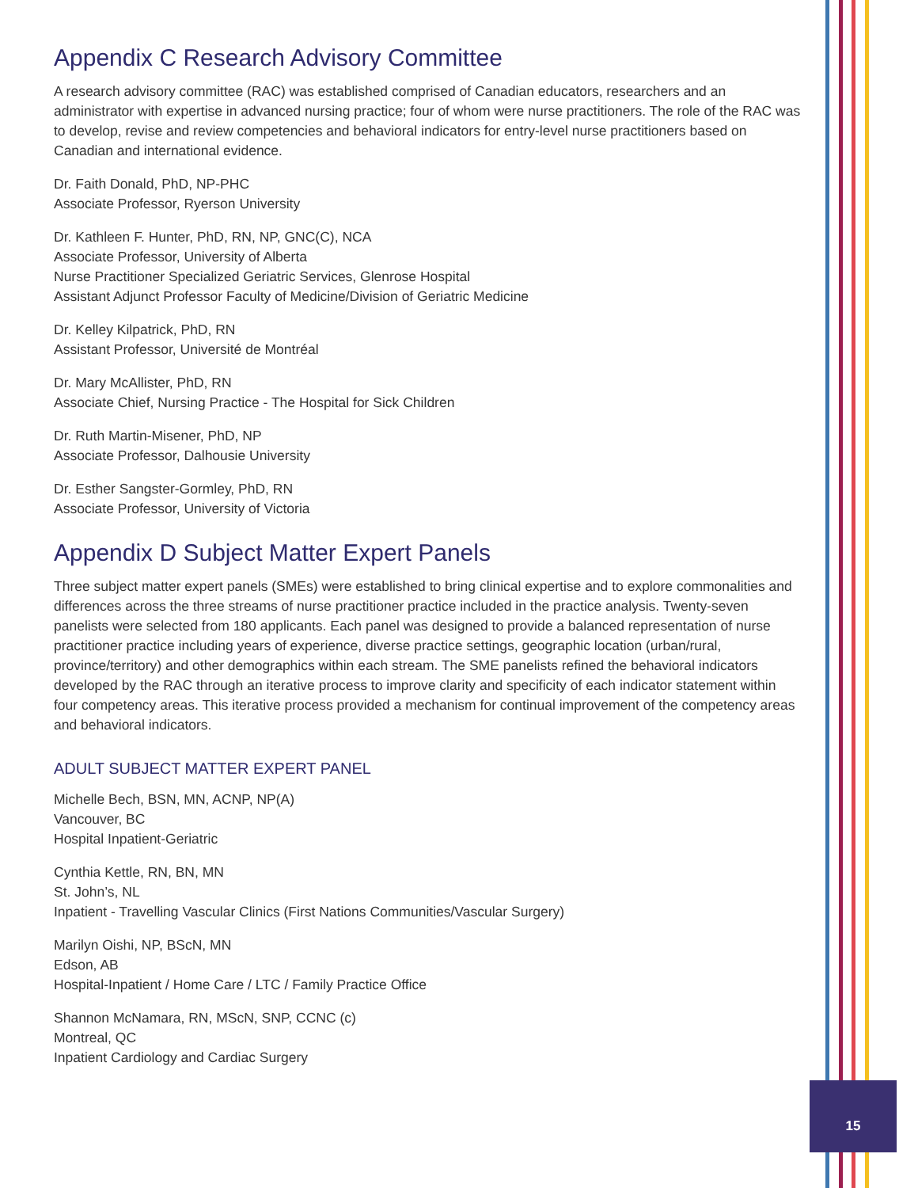Appendix C Research Advisory Committee
A research advisory committee (RAC) was established comprised of Canadian educators, researchers and an administrator with expertise in advanced nursing practice; four of whom were nurse practitioners. The role of the RAC was to develop, revise and review competencies and behavioral indicators for entry-level nurse practitioners based on Canadian and international evidence.
Dr. Faith Donald, PhD, NP-PHC
Associate Professor, Ryerson University
Dr. Kathleen F. Hunter, PhD, RN, NP, GNC(C), NCA
Associate Professor, University of Alberta
Nurse Practitioner Specialized Geriatric Services, Glenrose Hospital
Assistant Adjunct Professor Faculty of Medicine/Division of Geriatric Medicine
Dr. Kelley Kilpatrick, PhD, RN
Assistant Professor, Université de Montréal
Dr. Mary McAllister, PhD, RN
Associate Chief, Nursing Practice - The Hospital for Sick Children
Dr. Ruth Martin-Misener, PhD, NP
Associate Professor, Dalhousie University
Dr. Esther Sangster-Gormley, PhD, RN
Associate Professor, University of Victoria
Appendix D Subject Matter Expert Panels
Three subject matter expert panels (SMEs) were established to bring clinical expertise and to explore commonalities and differences across the three streams of nurse practitioner practice included in the practice analysis. Twenty-seven panelists were selected from 180 applicants. Each panel was designed to provide a balanced representation of nurse practitioner practice including years of experience, diverse practice settings, geographic location (urban/rural, province/territory) and other demographics within each stream. The SME panelists refined the behavioral indicators developed by the RAC through an iterative process to improve clarity and specificity of each indicator statement within four competency areas. This iterative process provided a mechanism for continual improvement of the competency areas and behavioral indicators.
ADULT SUBJECT MATTER EXPERT PANEL
Michelle Bech, BSN, MN, ACNP, NP(A)
Vancouver, BC
Hospital Inpatient-Geriatric
Cynthia Kettle, RN, BN, MN
St. John’s, NL
Inpatient - Travelling Vascular Clinics (First Nations Communities/Vascular Surgery)
Marilyn Oishi, NP, BScN, MN
Edson, AB
Hospital-Inpatient / Home Care / LTC / Family Practice Office
Shannon McNamara, RN, MScN, SNP, CCNC (c)
Montreal, QC
Inpatient Cardiology and Cardiac Surgery
15